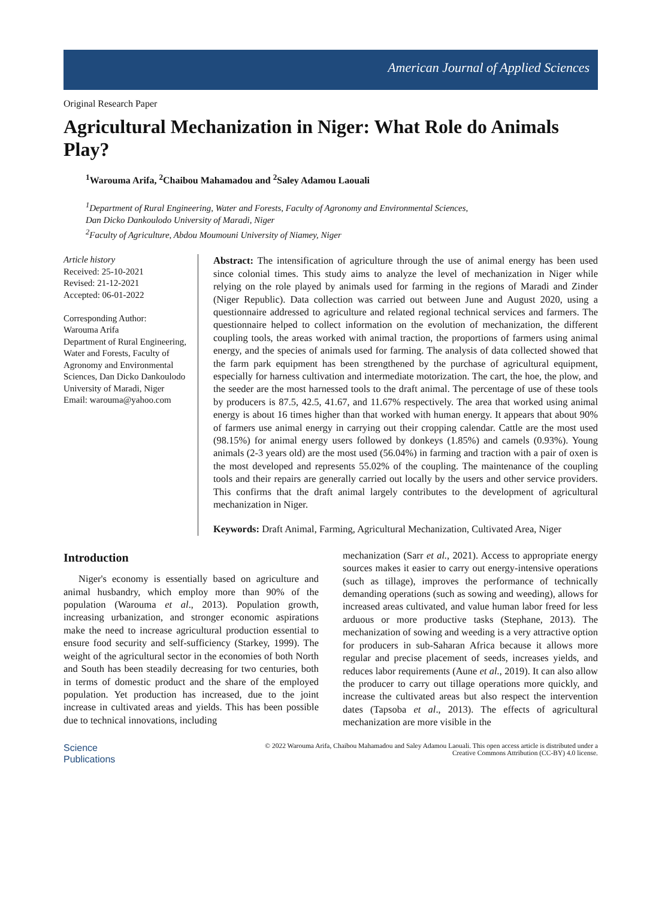American Journal of Applied Sciences
Original Research Paper
Agricultural Mechanization in Niger: What Role do Animals Play?
<sup>1</sup> Warouma Arifa, <sup>2</sup>Chaibou Mahamadou and <sup>2</sup>Saley Adamou Laouali
<sup>1</sup> Department of Rural Engineering, Water and Forests, Faculty of Agronomy and Environmental Sciences,
Dan Dicko Dankoulodo University of Maradi, Niger
<sup>2</sup> Faculty of Agriculture, Abdou Moumouni University of Niamey, Niger
Article history
Received: 25-10-2021
Revised: 21-12-2021
Accepted: 06-01-2022
Corresponding Author:
Warouma Arifa
Department of Rural Engineering, Water and Forests, Faculty of Agronomy and Environmental Sciences, Dan Dicko Dankoulodo University of Maradi, Niger
Email: warouma@yahoo.com
Abstract: The intensification of agriculture through the use of animal energy has been used since colonial times. This study aims to analyze the level of mechanization in Niger while relying on the role played by animals used for farming in the regions of Maradi and Zinder (Niger Republic). Data collection was carried out between June and August 2020, using a questionnaire addressed to agriculture and related regional technical services and farmers. The questionnaire helped to collect information on the evolution of mechanization, the different coupling tools, the areas worked with animal traction, the proportions of farmers using animal energy, and the species of animals used for farming. The analysis of data collected showed that the farm park equipment has been strengthened by the purchase of agricultural equipment, especially for harness cultivation and intermediate motorization. The cart, the hoe, the plow, and the seeder are the most harnessed tools to the draft animal. The percentage of use of these tools by producers is 87.5, 42.5, 41.67, and 11.67% respectively. The area that worked using animal energy is about 16 times higher than that worked with human energy. It appears that about 90% of farmers use animal energy in carrying out their cropping calendar. Cattle are the most used (98.15%) for animal energy users followed by donkeys (1.85%) and camels (0.93%). Young animals (2-3 years old) are the most used (56.04%) in farming and traction with a pair of oxen is the most developed and represents 55.02% of the coupling. The maintenance of the coupling tools and their repairs are generally carried out locally by the users and other service providers. This confirms that the draft animal largely contributes to the development of agricultural mechanization in Niger.
Keywords: Draft Animal, Farming, Agricultural Mechanization, Cultivated Area, Niger
Introduction
Niger's economy is essentially based on agriculture and animal husbandry, which employ more than 90% of the population (Warouma et al., 2013). Population growth, increasing urbanization, and stronger economic aspirations make the need to increase agricultural production essential to ensure food security and self-sufficiency (Starkey, 1999). The weight of the agricultural sector in the economies of both North and South has been steadily decreasing for two centuries, both in terms of domestic product and the share of the employed population. Yet production has increased, due to the joint increase in cultivated areas and yields. This has been possible due to technical innovations, including
mechanization (Sarr et al., 2021). Access to appropriate energy sources makes it easier to carry out energy-intensive operations (such as tillage), improves the performance of technically demanding operations (such as sowing and weeding), allows for increased areas cultivated, and value human labor freed for less arduous or more productive tasks (Stephane, 2013). The mechanization of sowing and weeding is a very attractive option for producers in sub-Saharan Africa because it allows more regular and precise placement of seeds, increases yields, and reduces labor requirements (Aune et al., 2019). It can also allow the producer to carry out tillage operations more quickly, and increase the cultivated areas but also respect the intervention dates (Tapsoba et al., 2013). The effects of agricultural mechanization are more visible in the
Science
Publications
© 2022 Warouma Arifa, Chaibou Mahamadou and Saley Adamou Laouali. This open access article is distributed under a
Creative Commons Attribution (CC-BY) 4.0 license.